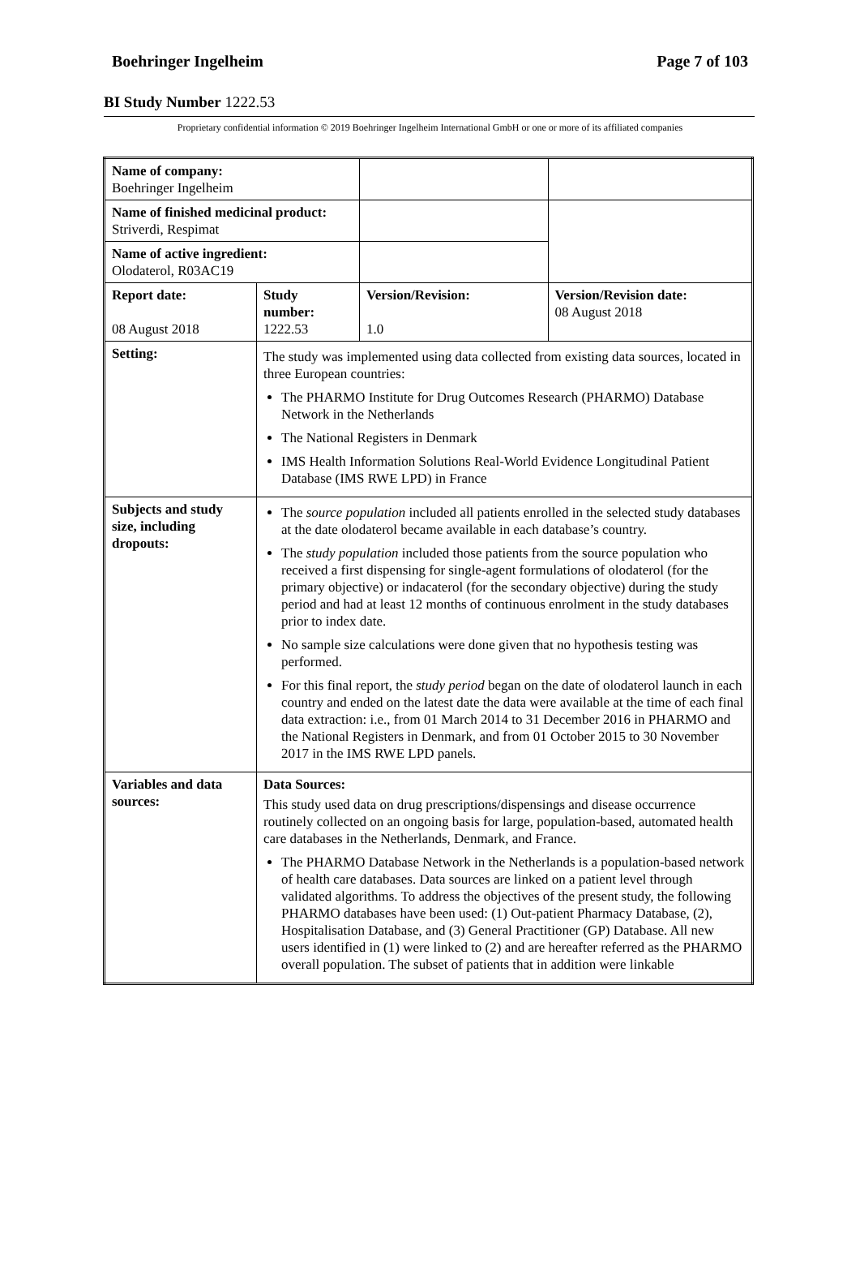Boehringer Ingelheim Page 7 of 103
BI Study Number 1222.53
Proprietary confidential information © 2019 Boehringer Ingelheim International GmbH or one or more of its affiliated companies
| Name of company: Boehringer Ingelheim | | | |
| Name of finished medicinal product: Striverdi, Respimat | | | |
| Name of active ingredient: Olodaterol, R03AC19 | | | |
| Report date: 08 August 2018 | Study number: 1222.53 | Version/Revision: 1.0 | Version/Revision date: 08 August 2018 |
| Setting: | The study was implemented using data collected from existing data sources, located in three European countries: The PHARMO Institute for Drug Outcomes Research (PHARMO) Database Network in the Netherlands The National Registers in Denmark IMS Health Information Solutions Real-World Evidence Longitudinal Patient Database (IMS RWE LPD) in France | | |
| Subjects and study size, including dropouts: | The source population included all patients enrolled in the selected study databases at the date olodaterol became available in each database’s country. The study population included those patients from the source population who received a first dispensing for single-agent formulations of olodaterol (for the primary objective) or indacaterol (for the secondary objective) during the study period and had at least 12 months of continuous enrolment in the study databases prior to index date. No sample size calculations were done given that no hypothesis testing was performed. For this final report, the study period began on the date of olodaterol launch in each country and ended on the latest date the data were available at the time of each final data extraction: i.e., from 01 March 2014 to 31 December 2016 in PHARMO and the National Registers in Denmark, and from 01 October 2015 to 30 November 2017 in the IMS RWE LPD panels. | | |
| Variables and data sources: | Data Sources: This study used data on drug prescriptions/dispensings and disease occurrence routinely collected on an ongoing basis for large, population-based, automated health care databases in the Netherlands, Denmark, and France. The PHARMO Database Network in the Netherlands is a population-based network of health care databases. Data sources are linked on a patient level through validated algorithms. To address the objectives of the present study, the following PHARMO databases have been used: (1) Out-patient Pharmacy Database, (2), Hospitalisation Database, and (3) General Practitioner (GP) Database. All new users identified in (1) were linked to (2) and are hereafter referred as the PHARMO overall population. The subset of patients that in addition were linkable | | |